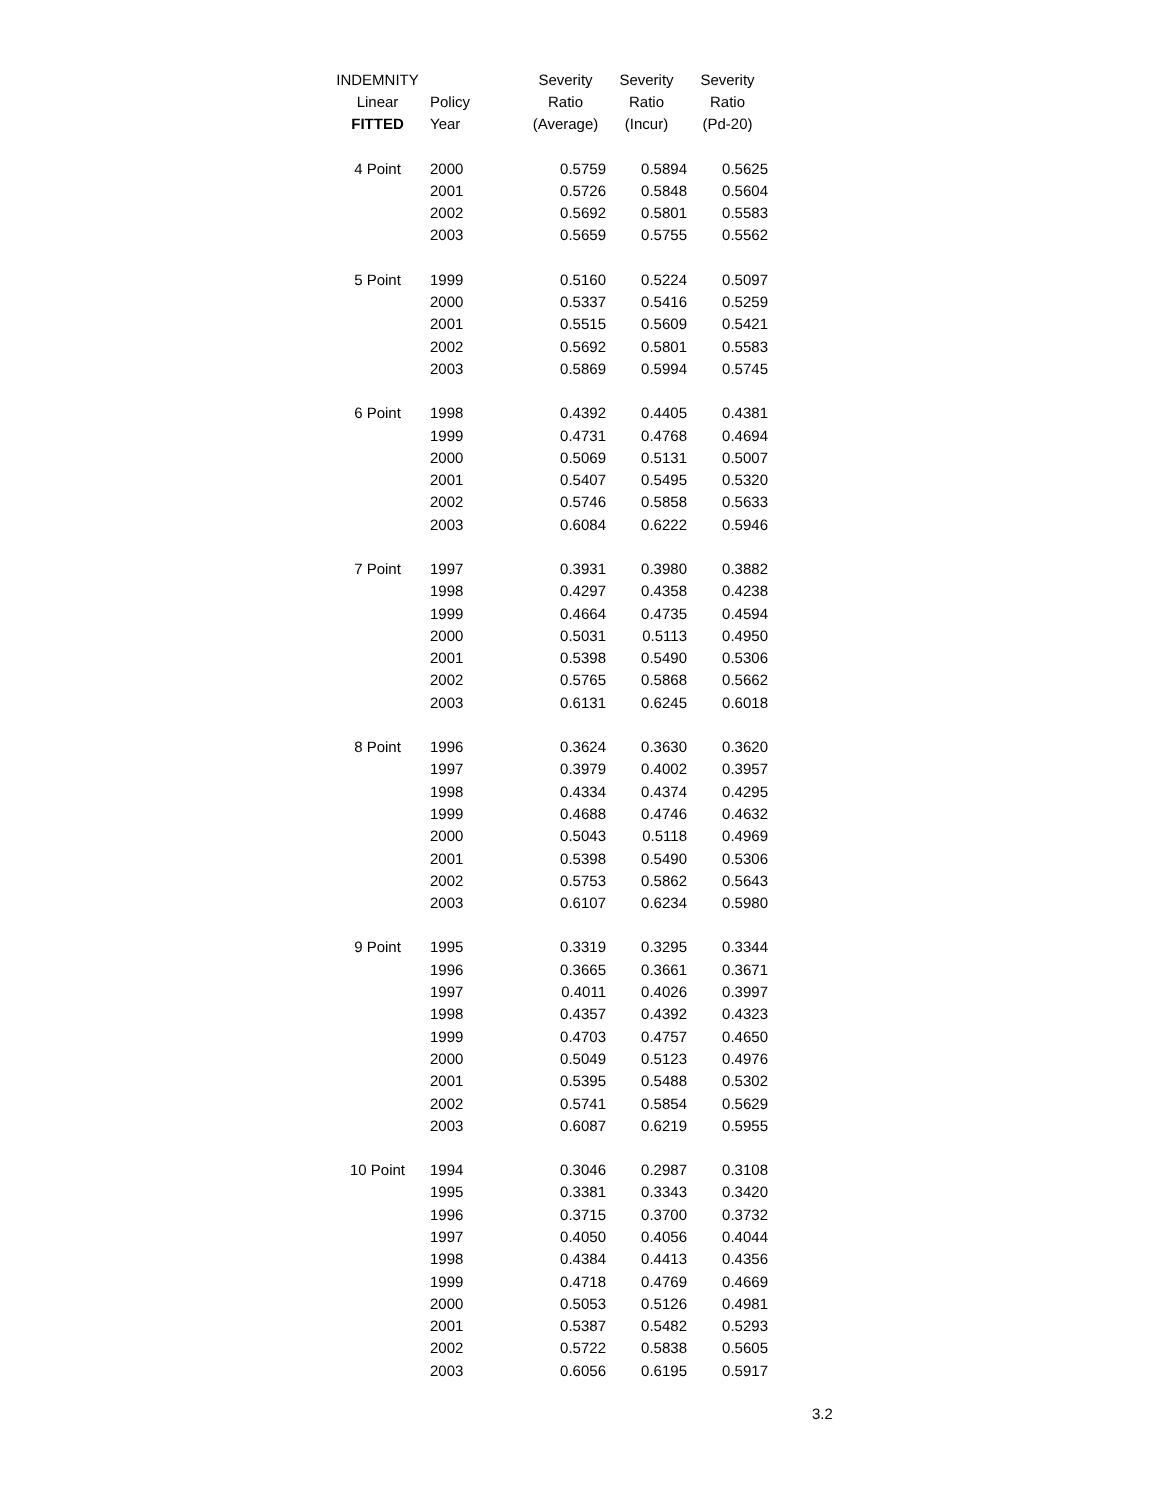| INDEMNITY | | Severity | Severity | Severity |
| --- | --- | --- | --- | --- |
| Linear | Policy | Ratio | Ratio | Ratio |
| FITTED | Year | (Average) | (Incur) | (Pd-20) |
| 4 Point | 2000 | 0.5759 | 0.5894 | 0.5625 |
| | 2001 | 0.5726 | 0.5848 | 0.5604 |
| | 2002 | 0.5692 | 0.5801 | 0.5583 |
| | 2003 | 0.5659 | 0.5755 | 0.5562 |
| 5 Point | 1999 | 0.5160 | 0.5224 | 0.5097 |
| | 2000 | 0.5337 | 0.5416 | 0.5259 |
| | 2001 | 0.5515 | 0.5609 | 0.5421 |
| | 2002 | 0.5692 | 0.5801 | 0.5583 |
| | 2003 | 0.5869 | 0.5994 | 0.5745 |
| 6 Point | 1998 | 0.4392 | 0.4405 | 0.4381 |
| | 1999 | 0.4731 | 0.4768 | 0.4694 |
| | 2000 | 0.5069 | 0.5131 | 0.5007 |
| | 2001 | 0.5407 | 0.5495 | 0.5320 |
| | 2002 | 0.5746 | 0.5858 | 0.5633 |
| | 2003 | 0.6084 | 0.6222 | 0.5946 |
| 7 Point | 1997 | 0.3931 | 0.3980 | 0.3882 |
| | 1998 | 0.4297 | 0.4358 | 0.4238 |
| | 1999 | 0.4664 | 0.4735 | 0.4594 |
| | 2000 | 0.5031 | 0.5113 | 0.4950 |
| | 2001 | 0.5398 | 0.5490 | 0.5306 |
| | 2002 | 0.5765 | 0.5868 | 0.5662 |
| | 2003 | 0.6131 | 0.6245 | 0.6018 |
| 8 Point | 1996 | 0.3624 | 0.3630 | 0.3620 |
| | 1997 | 0.3979 | 0.4002 | 0.3957 |
| | 1998 | 0.4334 | 0.4374 | 0.4295 |
| | 1999 | 0.4688 | 0.4746 | 0.4632 |
| | 2000 | 0.5043 | 0.5118 | 0.4969 |
| | 2001 | 0.5398 | 0.5490 | 0.5306 |
| | 2002 | 0.5753 | 0.5862 | 0.5643 |
| | 2003 | 0.6107 | 0.6234 | 0.5980 |
| 9 Point | 1995 | 0.3319 | 0.3295 | 0.3344 |
| | 1996 | 0.3665 | 0.3661 | 0.3671 |
| | 1997 | 0.4011 | 0.4026 | 0.3997 |
| | 1998 | 0.4357 | 0.4392 | 0.4323 |
| | 1999 | 0.4703 | 0.4757 | 0.4650 |
| | 2000 | 0.5049 | 0.5123 | 0.4976 |
| | 2001 | 0.5395 | 0.5488 | 0.5302 |
| | 2002 | 0.5741 | 0.5854 | 0.5629 |
| | 2003 | 0.6087 | 0.6219 | 0.5955 |
| 10 Point | 1994 | 0.3046 | 0.2987 | 0.3108 |
| | 1995 | 0.3381 | 0.3343 | 0.3420 |
| | 1996 | 0.3715 | 0.3700 | 0.3732 |
| | 1997 | 0.4050 | 0.4056 | 0.4044 |
| | 1998 | 0.4384 | 0.4413 | 0.4356 |
| | 1999 | 0.4718 | 0.4769 | 0.4669 |
| | 2000 | 0.5053 | 0.5126 | 0.4981 |
| | 2001 | 0.5387 | 0.5482 | 0.5293 |
| | 2002 | 0.5722 | 0.5838 | 0.5605 |
| | 2003 | 0.6056 | 0.6195 | 0.5917 |
3.2